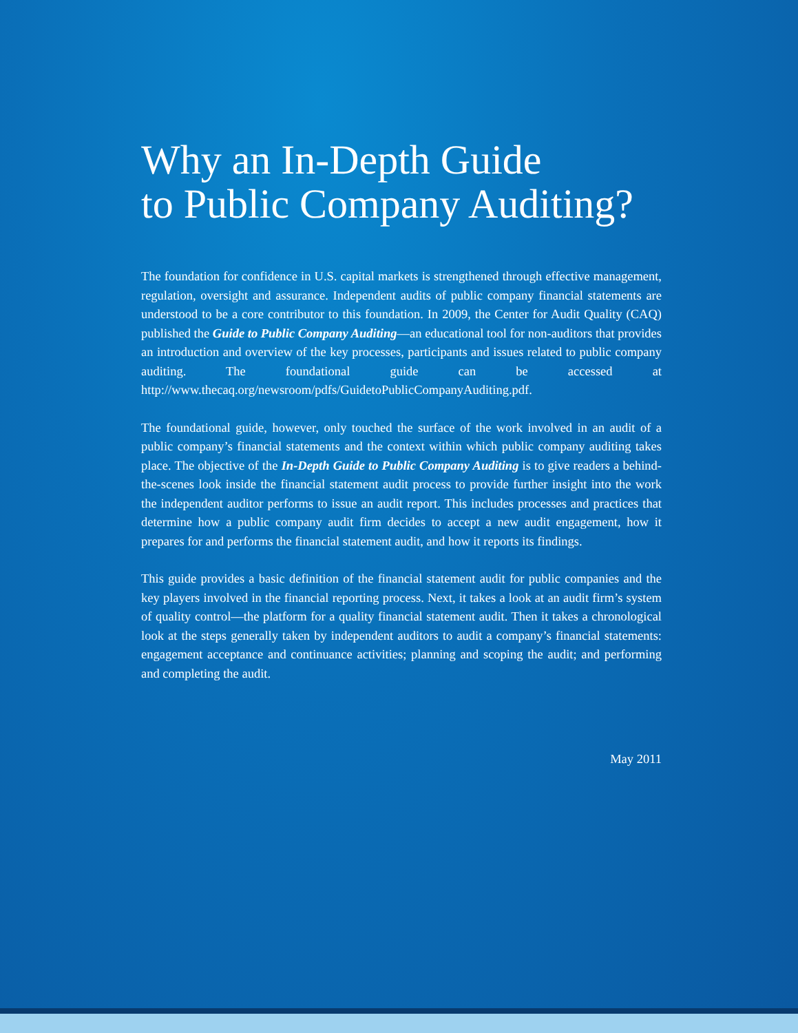Why an In-Depth Guide
to Public Company Auditing?
The foundation for confidence in U.S. capital markets is strengthened through effective management, regulation, oversight and assurance. Independent audits of public company financial statements are understood to be a core contributor to this foundation. In 2009, the Center for Audit Quality (CAQ) published the Guide to Public Company Auditing—an educational tool for non-auditors that provides an introduction and overview of the key processes, participants and issues related to public company auditing. The foundational guide can be accessed at http://www.thecaq.org/newsroom/pdfs/GuidetoPublicCompanyAuditing.pdf.
The foundational guide, however, only touched the surface of the work involved in an audit of a public company’s financial statements and the context within which public company auditing takes place. The objective of the In-Depth Guide to Public Company Auditing is to give readers a behind-the-scenes look inside the financial statement audit process to provide further insight into the work the independent auditor performs to issue an audit report. This includes processes and practices that determine how a public company audit firm decides to accept a new audit engagement, how it prepares for and performs the financial statement audit, and how it reports its findings.
This guide provides a basic definition of the financial statement audit for public companies and the key players involved in the financial reporting process. Next, it takes a look at an audit firm’s system of quality control—the platform for a quality financial statement audit. Then it takes a chronological look at the steps generally taken by independent auditors to audit a company’s financial statements: engagement acceptance and continuance activities; planning and scoping the audit; and performing and completing the audit.
May 2011